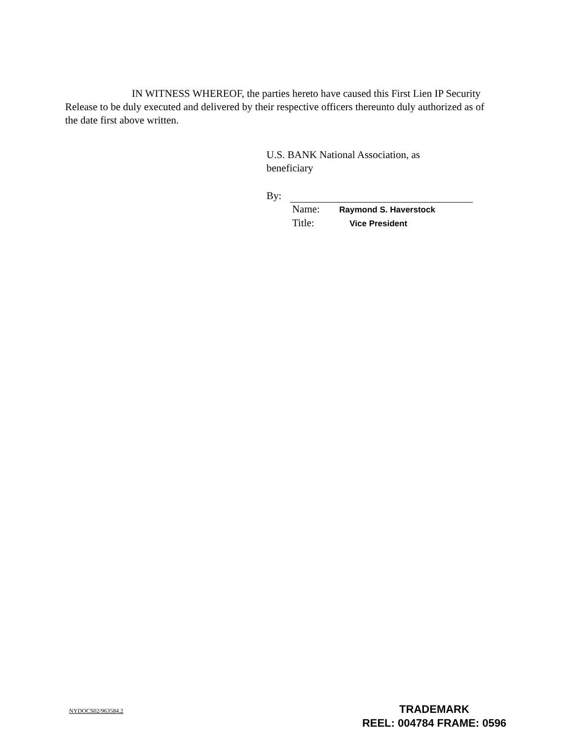IN WITNESS WHEREOF, the parties hereto have caused this First Lien IP Security Release to be duly executed and delivered by their respective officers thereunto duly authorized as of the date first above written.
U.S. BANK National Association, as
beneficiary
By:
Name: Raymond S. Haverstock
Title: Vice President
NYDOCS02/963584.2
TRADEMARK
REEL: 004784 FRAME: 0596